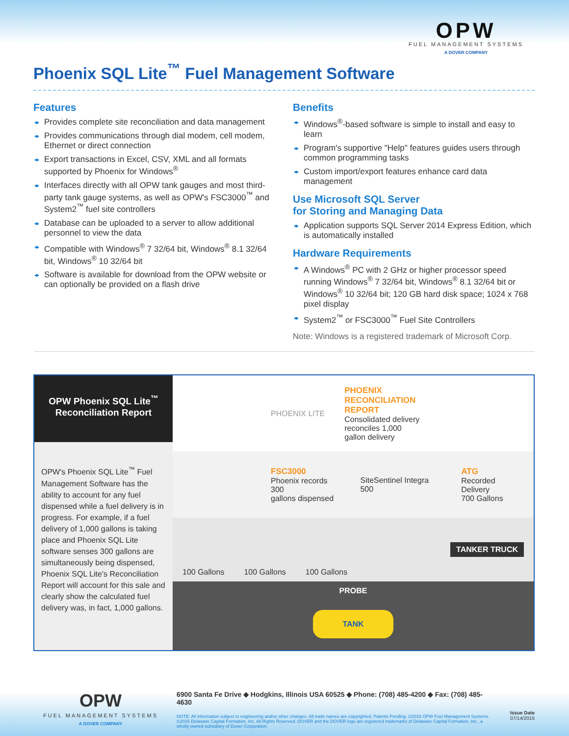OPW
FUEL MANAGEMENT SYSTEMS
A DOVER COMPANY
Phoenix SQL Lite<sup>™</sup> Fuel Management Software
Features
Provides complete site reconciliation and data management
Provides communications through dial modem, cell modem, Ethernet or direct connection
Export transactions in Excel, CSV, XML and all formats supported by Phoenix for Windows<sup>®</sup>
Interfaces directly with all OPW tank gauges and most third-party tank gauge systems, as well as OPW's FSC3000<sup>™</sup> and System2<sup>™</sup> fuel site controllers
Database can be uploaded to a server to allow additional personnel to view the data
Compatible with Windows<sup>®</sup> 7 32/64 bit, Windows<sup>®</sup> 8.1 32/64 bit, Windows<sup>®</sup> 10 32/64 bit
Software is available for download from the OPW website or can optionally be provided on a flash drive
Benefits
Windows<sup>®</sup>-based software is simple to install and easy to learn
Program's supportive "Help" features guides users through common programming tasks
Custom import/export features enhance card data management
Use Microsoft SQL Server
for Storing and Managing Data
Application supports SQL Server 2014 Express Edition, which is automatically installed
Hardware Requirements
A Windows<sup>®</sup> PC with 2 GHz or higher processor speed running Windows<sup>®</sup> 7 32/64 bit, Windows<sup>®</sup> 8.1 32/64 bit or Windows<sup>®</sup> 10 32/64 bit; 120 GB hard disk space; 1024 x 768 pixel display
System2<sup>™</sup> or FSC3000<sup>™</sup> Fuel Site Controllers
Note: Windows is a registered trademark of Microsoft Corp.
OPW Phoenix SQL Lite<sup>™</sup>
Reconciliation Report
OPW's Phoenix SQL Lite<sup>™</sup> Fuel Management Software has the ability to account for any fuel dispensed while a fuel delivery is in progress. For example, if a fuel delivery of 1,000 gallons is taking place and Phoenix SQL Lite software senses 300 gallons are simultaneously being dispensed, Phoenix SQL Lite's Reconciliation Report will account for this sale and clearly show the calculated fuel delivery was, in fact, 1,000 gallons.
PHOENIX LITE
PHOENIX
RECONCILIATION
REPORT
Consolidated delivery
reconciles 1,000
gallon delivery
FSC3000
Phoenix records 300
gallons dispensed
SiteSentinel Integra 500
ATG
Recorded Delivery
700 Gallons
100 Gallons 100 Gallons 100 Gallons TANKER TRUCK
PROBE
TANK
OPW
FUEL MANAGEMENT SYSTEMS
A DOVER COMPANY
6900 Santa Fe Drive ◆ Hodgkins, Illinois USA 60525 ◆ Phone: (708) 485-4200 ◆ Fax: (708) 485-4630
NOTE: All information subject to engineering and/or other changes. All trade names are copyrighted. Patents Pending. ©2016 OPW Fuel Management Systems.
©2016 Delaware Capital Formation, Inc. All Rights Reserved. DOVER and the DOVER logo are registered trademarks of Delaware Capital Formation, Inc., a wholly-owned subsidiary of Dover Corporation.
Issue Date
07/14/2016